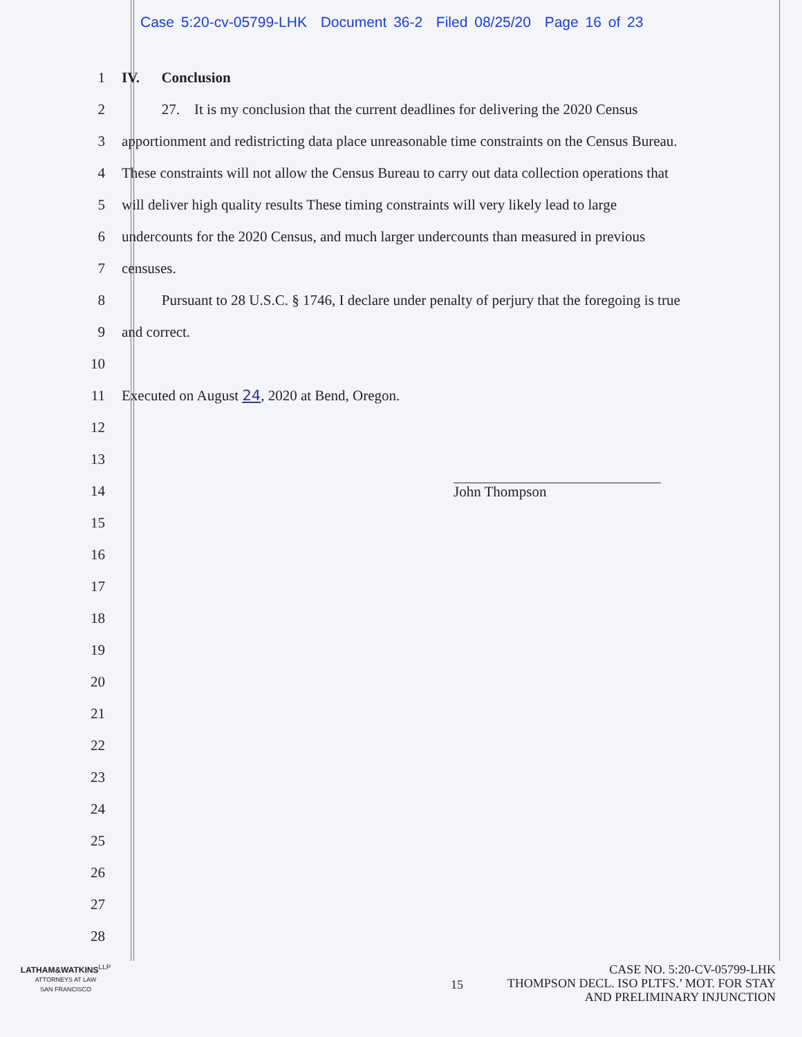Case 5:20-cv-05799-LHK Document 36-2 Filed 08/25/20 Page 16 of 23
1 IV. Conclusion
2 27. It is my conclusion that the current deadlines for delivering the 2020 Census
3 apportionment and redistricting data place unreasonable time constraints on the Census Bureau.
4 These constraints will not allow the Census Bureau to carry out data collection operations that
5 will deliver high quality results These timing constraints will very likely lead to large
6 undercounts for the 2020 Census, and much larger undercounts than measured in previous
7 censuses.
8 Pursuant to 28 U.S.C. § 1746, I declare under penalty of perjury that the foregoing is true
9 and correct.
10
11 Executed on August 24, 2020 at Bend, Oregon.
12
13
14 John Thompson
15
16
17
18
19
20
21
22
23
24
25
26
27
28
LATHAM&WATKINS<sup>LLP</sup>
ATTORNEYS AT LAW
SAN FRANCISCO
15
CASE NO. 5:20-CV-05799-LHK
THOMPSON DECL. ISO PLTFS.’ MOT. FOR STAY
AND PRELIMINARY INJUNCTION